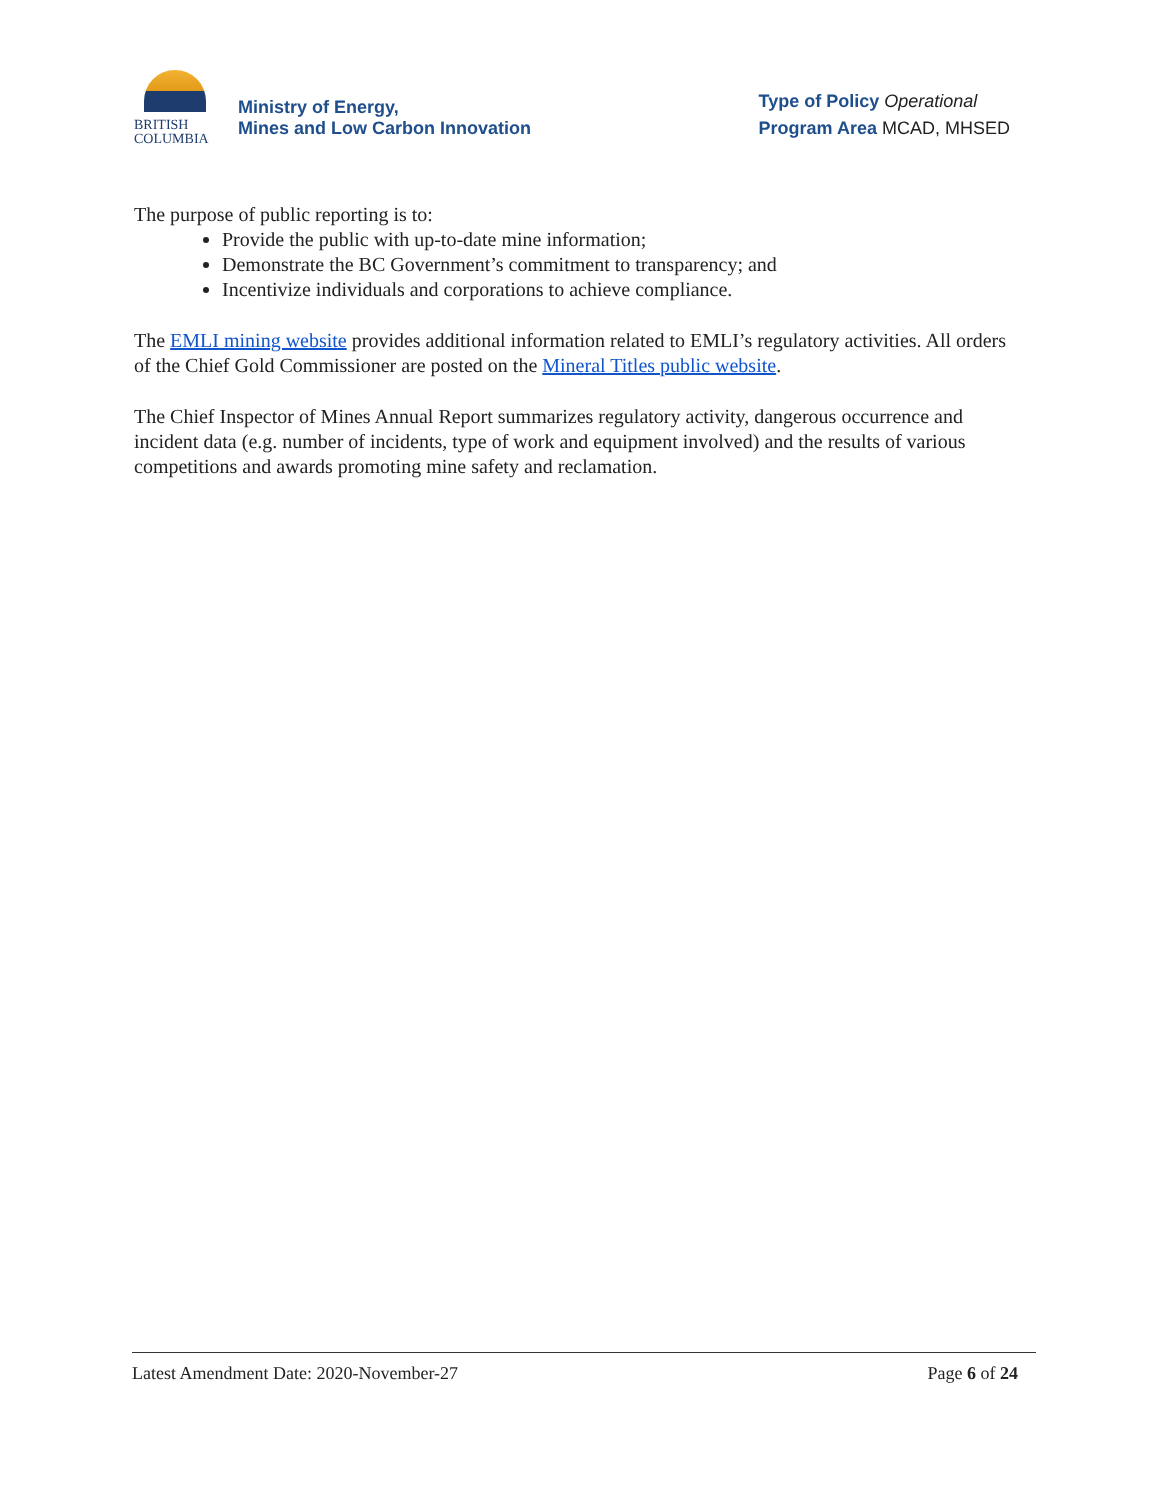BRITISH
COLUMBIA
Ministry of Energy,
Mines and Low Carbon Innovation
Type of Policy Operational
Program Area MCAD, MHSED
The purpose of public reporting is to:
Provide the public with up-to-date mine information;
Demonstrate the BC Government’s commitment to transparency; and
Incentivize individuals and corporations to achieve compliance.
The EMLI mining website provides additional information related to EMLI’s regulatory activities. All orders of the Chief Gold Commissioner are posted on the Mineral Titles public website.
The Chief Inspector of Mines Annual Report summarizes regulatory activity, dangerous occurrence and incident data (e.g. number of incidents, type of work and equipment involved) and the results of various competitions and awards promoting mine safety and reclamation.
Latest Amendment Date: 2020-November-27 Page 6 of 24